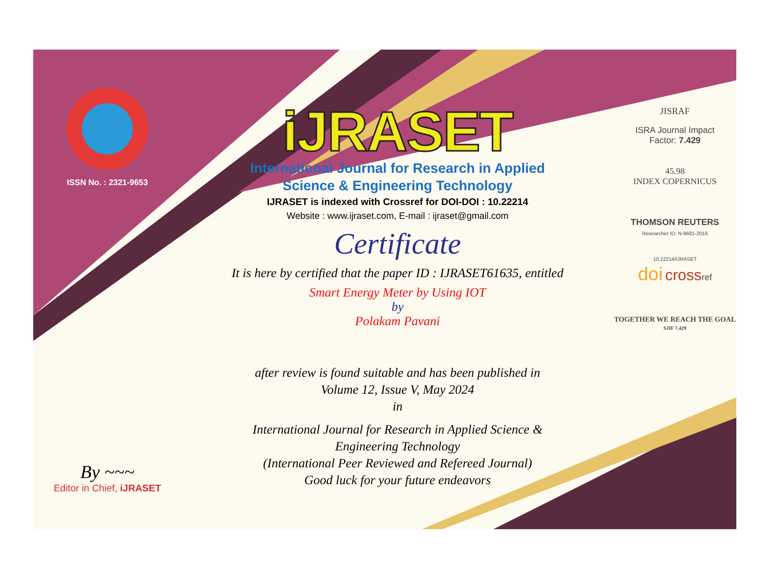ISSN No. : 2321-9653
By ~~~
Editor in Chief, iJRASET
iJRASET
International Journal for Research in Applied
Science & Engineering Technology
IJRASET is indexed with Crossref for DOI-DOI : 10.22214
Website : www.ijraset.com, E-mail : ijraset@gmail.com
Certificate
It is here by certified that the paper ID : IJRASET61635, entitled
Smart Energy Meter by Using IOT
by
Polakam Pavani
after review is found suitable and has been published in
Volume 12, Issue V, May 2024
in
International Journal for Research in Applied Science &
Engineering Technology
(International Peer Reviewed and Refereed Journal)
Good luck for your future endeavors
JISRAF
ISRA Journal Impact
Factor: 7.429
45.98
INDEX COPERNICUS
THOMSON REUTERS
Researcher ID: N-9681-2016
10.22214/IJRASET
doi crossref
TOGETHER WE REACH THE GOAL
SJIF 7.429